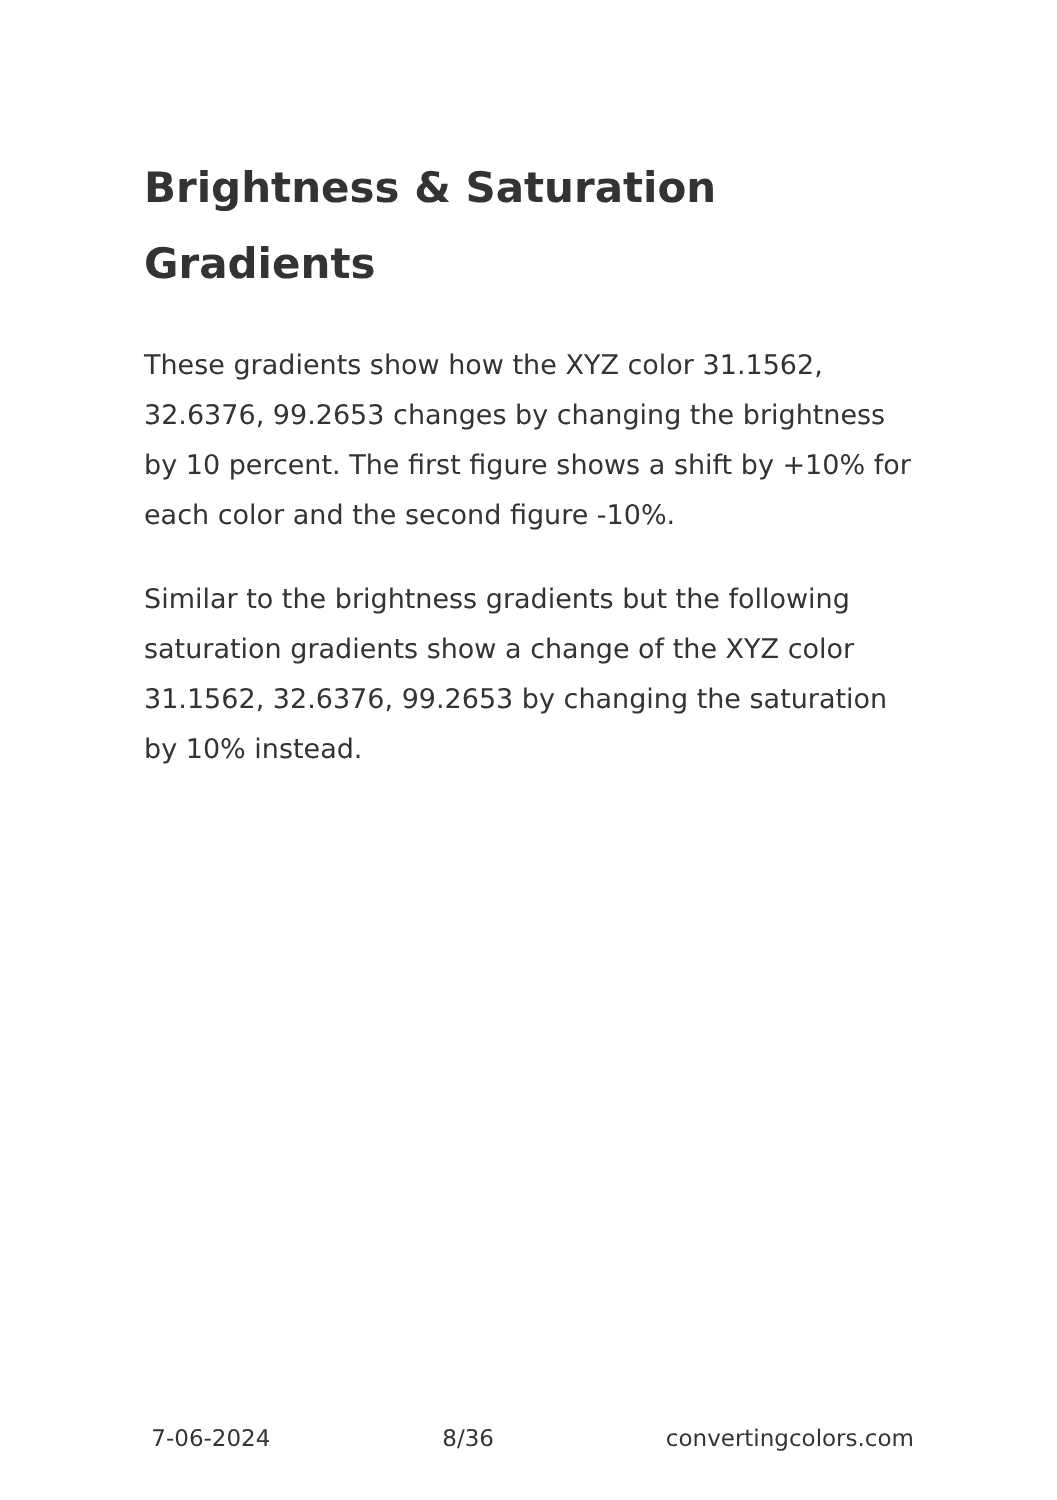Brightness & Saturation Gradients
These gradients show how the XYZ color 31.1562, 32.6376, 99.2653 changes by changing the brightness by 10 percent. The first figure shows a shift by +10% for each color and the second figure -10%.
Similar to the brightness gradients but the following saturation gradients show a change of the XYZ color 31.1562, 32.6376, 99.2653 by changing the saturation by 10% instead.
7-06-2024 8/36 convertingcolors.com